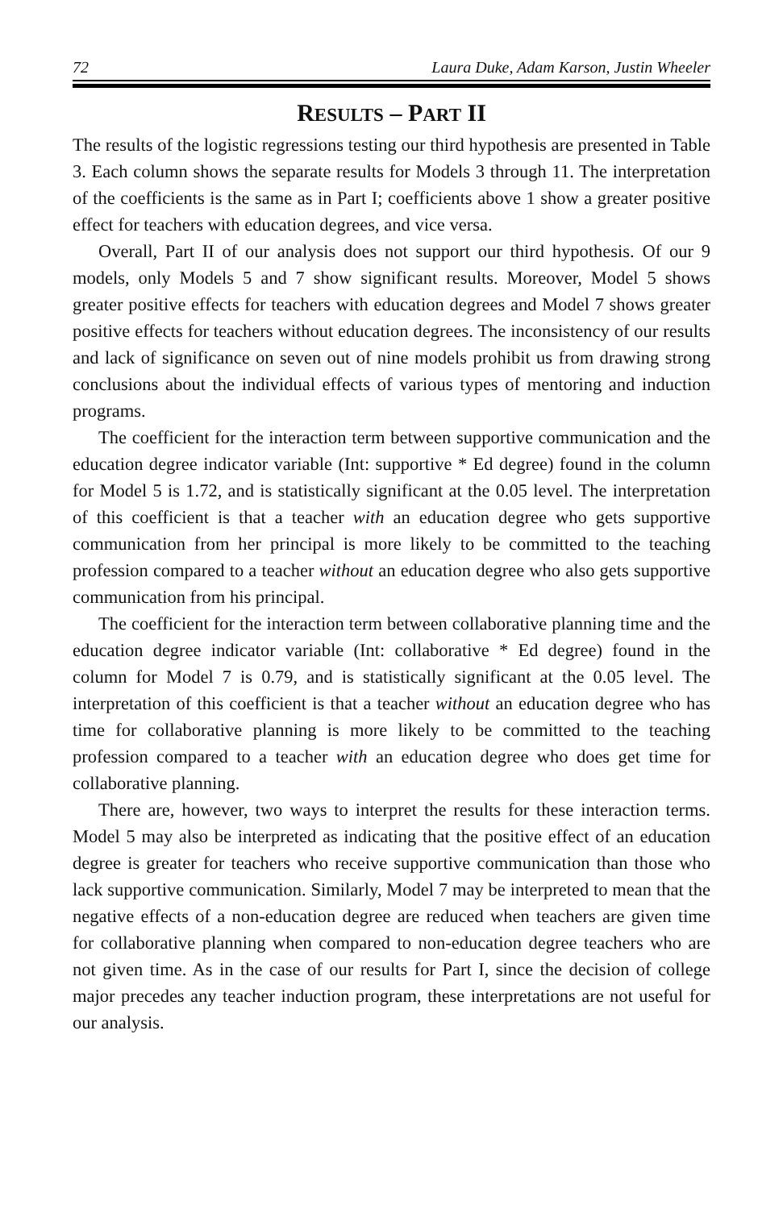72 Laura Duke, Adam Karson, Justin Wheeler
RESULTS – PART II
The results of the logistic regressions testing our third hypothesis are presented in Table 3. Each column shows the separate results for Models 3 through 11. The interpretation of the coefficients is the same as in Part I; coefficients above 1 show a greater positive effect for teachers with education degrees, and vice versa.
Overall, Part II of our analysis does not support our third hypothesis. Of our 9 models, only Models 5 and 7 show significant results. Moreover, Model 5 shows greater positive effects for teachers with education degrees and Model 7 shows greater positive effects for teachers without education degrees. The inconsistency of our results and lack of significance on seven out of nine models prohibit us from drawing strong conclusions about the individual effects of various types of mentoring and induction programs.
The coefficient for the interaction term between supportive communication and the education degree indicator variable (Int: supportive * Ed degree) found in the column for Model 5 is 1.72, and is statistically significant at the 0.05 level. The interpretation of this coefficient is that a teacher with an education degree who gets supportive communication from her principal is more likely to be committed to the teaching profession compared to a teacher without an education degree who also gets supportive communication from his principal.
The coefficient for the interaction term between collaborative planning time and the education degree indicator variable (Int: collaborative * Ed degree) found in the column for Model 7 is 0.79, and is statistically significant at the 0.05 level. The interpretation of this coefficient is that a teacher without an education degree who has time for collaborative planning is more likely to be committed to the teaching profession compared to a teacher with an education degree who does get time for collaborative planning.
There are, however, two ways to interpret the results for these interaction terms. Model 5 may also be interpreted as indicating that the positive effect of an education degree is greater for teachers who receive supportive communication than those who lack supportive communication. Similarly, Model 7 may be interpreted to mean that the negative effects of a non-education degree are reduced when teachers are given time for collaborative planning when compared to non-education degree teachers who are not given time. As in the case of our results for Part I, since the decision of college major precedes any teacher induction program, these interpretations are not useful for our analysis.